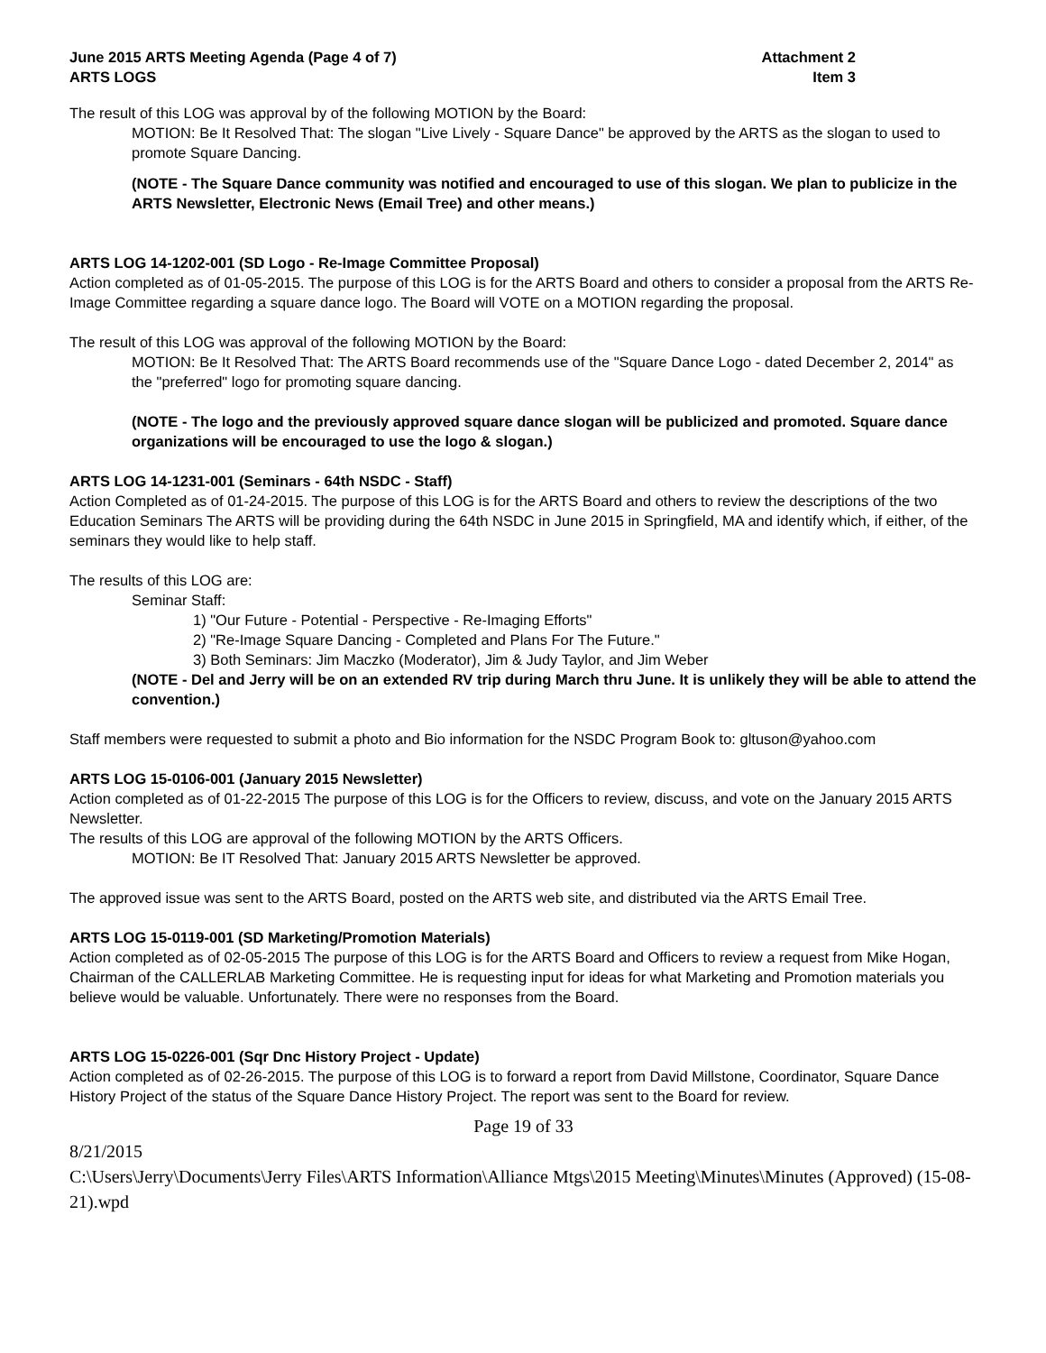June 2015 ARTS Meeting Agenda (Page 4 of 7)
ARTS LOGS
Attachment 2
Item 3
The result of this LOG was approval by of the following MOTION by the Board:
MOTION: Be It Resolved That: The slogan "Live Lively - Square Dance" be approved by the ARTS as the slogan to used to promote Square Dancing.
(NOTE - The Square Dance community was notified and encouraged to use of this slogan. We plan to publicize in the ARTS Newsletter, Electronic News (Email Tree) and other means.)
ARTS LOG 14-1202-001 (SD Logo - Re-Image Committee Proposal)
Action completed as of 01-05-2015. The purpose of this LOG is for the ARTS Board and others to consider a proposal from the ARTS Re-Image Committee regarding a square dance logo. The Board will VOTE on a MOTION regarding the proposal.
The result of this LOG was approval of the following MOTION by the Board:
MOTION: Be It Resolved That: The ARTS Board recommends use of the "Square Dance Logo - dated December 2, 2014" as the "preferred" logo for promoting square dancing.
(NOTE - The logo and the previously approved square dance slogan will be publicized and promoted. Square dance organizations will be encouraged to use the logo & slogan.)
ARTS LOG 14-1231-001 (Seminars - 64th NSDC - Staff)
Action Completed as of 01-24-2015. The purpose of this LOG is for the ARTS Board and others to review the descriptions of the two Education Seminars The ARTS will be providing during the 64th NSDC in June 2015 in Springfield, MA and identify which, if either, of the seminars they would like to help staff.
The results of this LOG are:
Seminar Staff:
1) "Our Future - Potential - Perspective - Re-Imaging Efforts"
2) "Re-Image Square Dancing - Completed and Plans For The Future."
3) Both Seminars: Jim Maczko (Moderator), Jim & Judy Taylor, and Jim Weber
(NOTE - Del and Jerry will be on an extended RV trip during March thru June. It is unlikely they will be able to attend the convention.)
Staff members were requested to submit a photo and Bio information for the NSDC Program Book to: gltuson@yahoo.com
ARTS LOG 15-0106-001 (January 2015 Newsletter)
Action completed as of 01-22-2015 The purpose of this LOG is for the Officers to review, discuss, and vote on the January 2015 ARTS Newsletter.
The results of this LOG are approval of the following MOTION by the ARTS Officers.
MOTION: Be IT Resolved That: January 2015 ARTS Newsletter be approved.
The approved issue was sent to the ARTS Board, posted on the ARTS web site, and distributed via the ARTS Email Tree.
ARTS LOG 15-0119-001 (SD Marketing/Promotion Materials)
Action completed as of 02-05-2015 The purpose of this LOG is for the ARTS Board and Officers to review a request from Mike Hogan, Chairman of the CALLERLAB Marketing Committee. He is requesting input for ideas for what Marketing and Promotion materials you believe would be valuable. Unfortunately. There were no responses from the Board.
ARTS LOG 15-0226-001 (Sqr Dnc History Project - Update)
Action completed as of 02-26-2015. The purpose of this LOG is to forward a report from David Millstone, Coordinator, Square Dance History Project of the status of the Square Dance History Project. The report was sent to the Board for review.
Page 19 of 33
8/21/2015
C:\Users\Jerry\Documents\Jerry Files\ARTS Information\Alliance Mtgs\2015 Meeting\Minutes\Minutes (Approved) (15-08-21).wpd